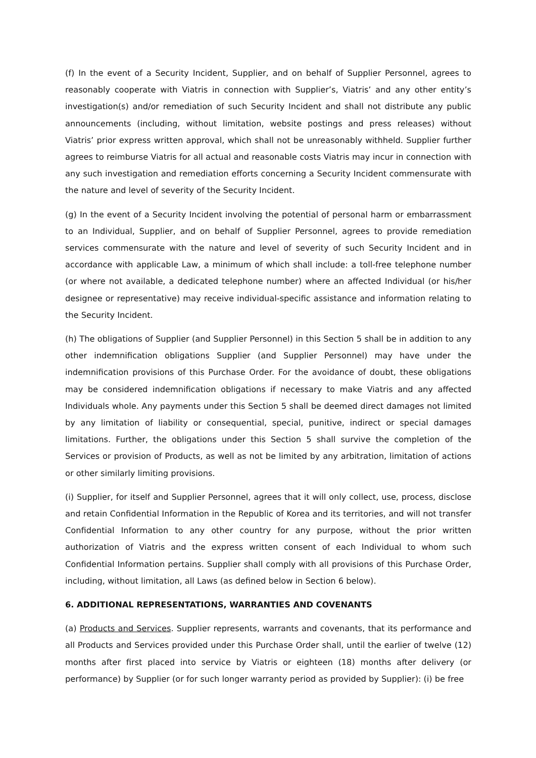(f) In the event of a Security Incident, Supplier, and on behalf of Supplier Personnel, agrees to reasonably cooperate with Viatris in connection with Supplier’s, Viatris’ and any other entity’s investigation(s) and/or remediation of such Security Incident and shall not distribute any public announcements (including, without limitation, website postings and press releases) without Viatris’ prior express written approval, which shall not be unreasonably withheld. Supplier further agrees to reimburse Viatris for all actual and reasonable costs Viatris may incur in connection with any such investigation and remediation efforts concerning a Security Incident commensurate with the nature and level of severity of the Security Incident.
(g) In the event of a Security Incident involving the potential of personal harm or embarrassment to an Individual, Supplier, and on behalf of Supplier Personnel, agrees to provide remediation services commensurate with the nature and level of severity of such Security Incident and in accordance with applicable Law, a minimum of which shall include: a toll-free telephone number (or where not available, a dedicated telephone number) where an affected Individual (or his/her designee or representative) may receive individual-specific assistance and information relating to the Security Incident.
(h) The obligations of Supplier (and Supplier Personnel) in this Section 5 shall be in addition to any other indemnification obligations Supplier (and Supplier Personnel) may have under the indemnification provisions of this Purchase Order. For the avoidance of doubt, these obligations may be considered indemnification obligations if necessary to make Viatris and any affected Individuals whole. Any payments under this Section 5 shall be deemed direct damages not limited by any limitation of liability or consequential, special, punitive, indirect or special damages limitations. Further, the obligations under this Section 5 shall survive the completion of the Services or provision of Products, as well as not be limited by any arbitration, limitation of actions or other similarly limiting provisions.
(i) Supplier, for itself and Supplier Personnel, agrees that it will only collect, use, process, disclose and retain Confidential Information in the Republic of Korea and its territories, and will not transfer Confidential Information to any other country for any purpose, without the prior written authorization of Viatris and the express written consent of each Individual to whom such Confidential Information pertains. Supplier shall comply with all provisions of this Purchase Order, including, without limitation, all Laws (as defined below in Section 6 below).
6. ADDITIONAL REPRESENTATIONS, WARRANTIES AND COVENANTS
(a) Products and Services. Supplier represents, warrants and covenants, that its performance and all Products and Services provided under this Purchase Order shall, until the earlier of twelve (12) months after first placed into service by Viatris or eighteen (18) months after delivery (or performance) by Supplier (or for such longer warranty period as provided by Supplier): (i) be free